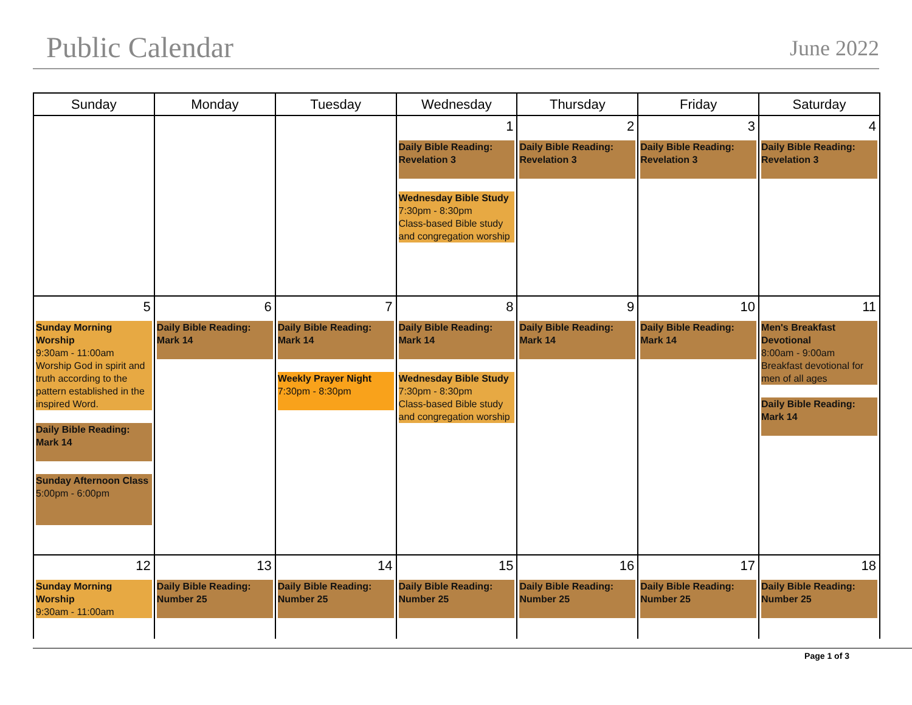Public Calendar
June 2022
| Sunday | Monday | Tuesday | Wednesday | Thursday | Friday | Saturday |
| --- | --- | --- | --- | --- | --- | --- |
| | | | 1 Daily Bible Reading: Revelation 3 Wednesday Bible Study 7:30pm - 8:30pm Class-based Bible study and congregation worship | 2 Daily Bible Reading: Revelation 3 | 3 Daily Bible Reading: Revelation 3 | 4 Daily Bible Reading: Revelation 3 |
| 5 Sunday Morning Worship 9:30am - 11:00am Worship God in spirit and truth according to the pattern established in the inspired Word. Daily Bible Reading: Mark 14 Sunday Afternoon Class 5:00pm - 6:00pm | 6 Daily Bible Reading: Mark 14 | 7 Daily Bible Reading: Mark 14 Weekly Prayer Night 7:30pm - 8:30pm | 8 Daily Bible Reading: Mark 14 Wednesday Bible Study 7:30pm - 8:30pm Class-based Bible study and congregation worship | 9 Daily Bible Reading: Mark 14 | 10 Daily Bible Reading: Mark 14 | 11 Men's Breakfast Devotional 8:00am - 9:00am Breakfast devotional for men of all ages Daily Bible Reading: Mark 14 |
| 12 Sunday Morning Worship 9:30am - 11:00am | 13 Daily Bible Reading: Number 25 | 14 Daily Bible Reading: Number 25 | 15 Daily Bible Reading: Number 25 | 16 Daily Bible Reading: Number 25 | 17 Daily Bible Reading: Number 25 | 18 Daily Bible Reading: Number 25 |
Page 1 of 3